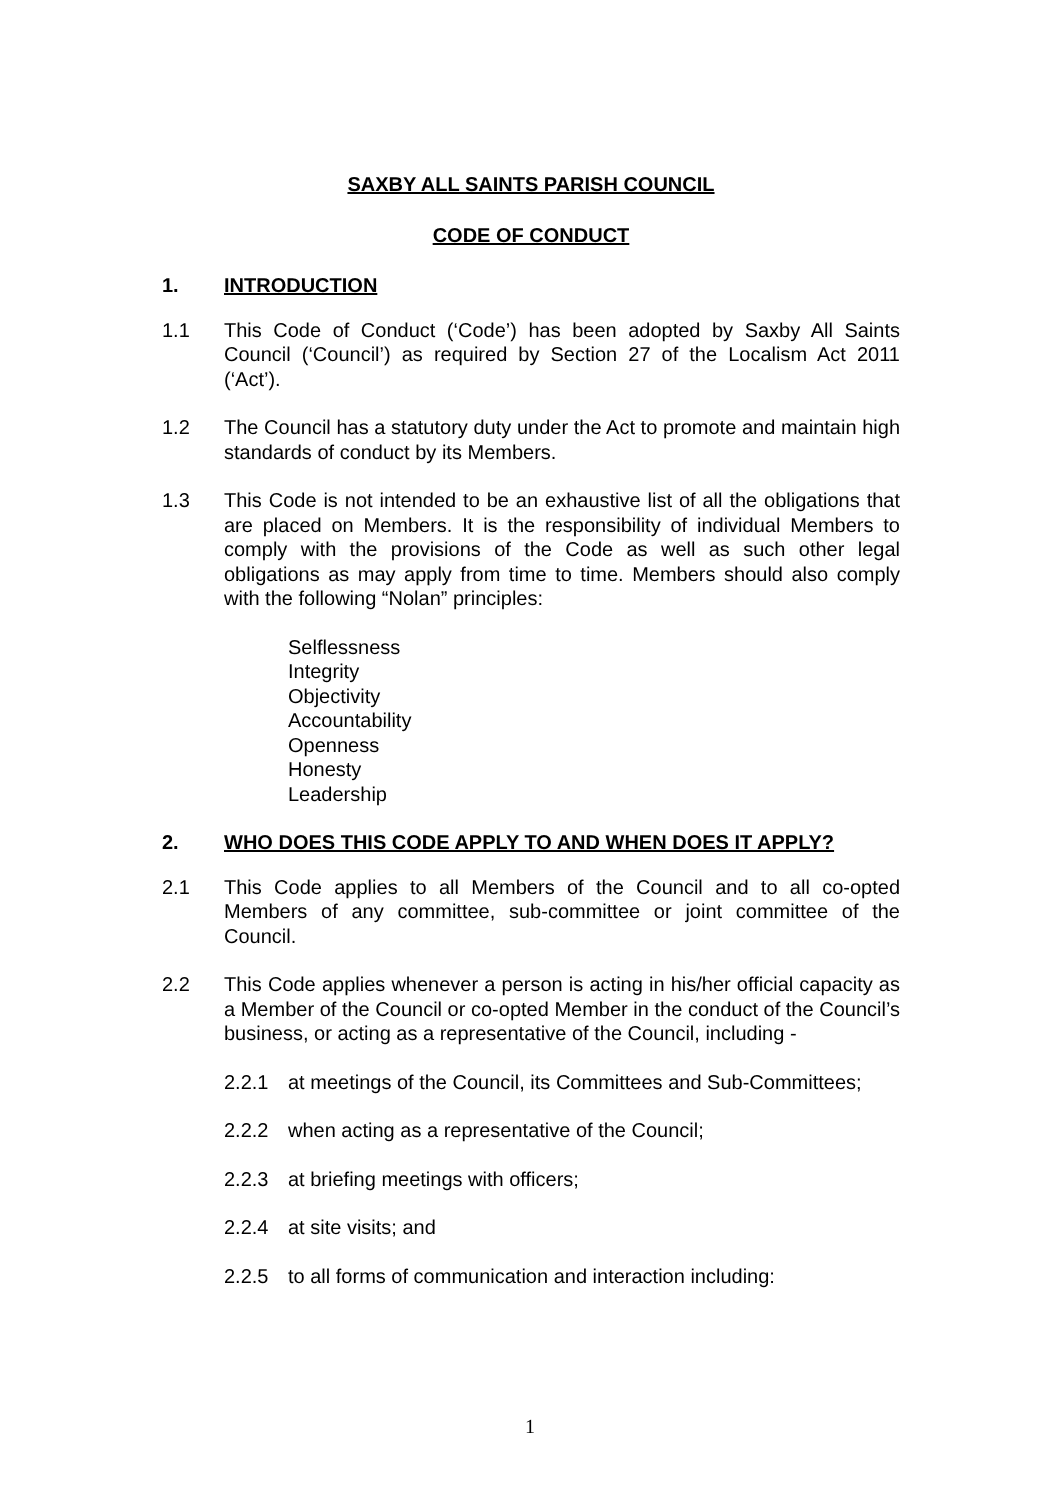SAXBY ALL SAINTS PARISH COUNCIL
CODE OF CONDUCT
1. INTRODUCTION
1.1 This Code of Conduct (‘Code’) has been adopted by Saxby All Saints Council (‘Council’) as required by Section 27 of the Localism Act 2011 (‘Act’).
1.2 The Council has a statutory duty under the Act to promote and maintain high standards of conduct by its Members.
1.3 This Code is not intended to be an exhaustive list of all the obligations that are placed on Members. It is the responsibility of individual Members to comply with the provisions of the Code as well as such other legal obligations as may apply from time to time. Members should also comply with the following “Nolan” principles:
Selflessness
Integrity
Objectivity
Accountability
Openness
Honesty
Leadership
2. WHO DOES THIS CODE APPLY TO AND WHEN DOES IT APPLY?
2.1 This Code applies to all Members of the Council and to all co-opted Members of any committee, sub-committee or joint committee of the Council.
2.2 This Code applies whenever a person is acting in his/her official capacity as a Member of the Council or co-opted Member in the conduct of the Council’s business, or acting as a representative of the Council, including -
2.2.1 at meetings of the Council, its Committees and Sub-Committees;
2.2.2 when acting as a representative of the Council;
2.2.3 at briefing meetings with officers;
2.2.4 at site visits; and
2.2.5 to all forms of communication and interaction including:
1